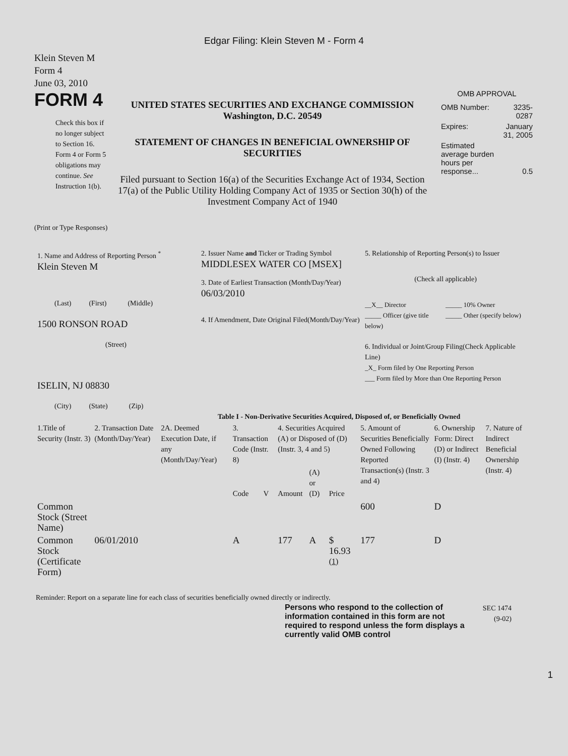Edgar Filing: Klein Steven M - Form 4
Klein Steven M
Form 4
June 03, 2010
FORM 4
Check this box if no longer subject to Section 16. Form 4 or Form 5 obligations may continue. See Instruction 1(b).
UNITED STATES SECURITIES AND EXCHANGE COMMISSION
Washington, D.C. 20549
STATEMENT OF CHANGES IN BENEFICIAL OWNERSHIP OF SECURITIES
Filed pursuant to Section 16(a) of the Securities Exchange Act of 1934, Section 17(a) of the Public Utility Holding Company Act of 1935 or Section 30(h) of the Investment Company Act of 1940
OMB APPROVAL
| OMB Number: | 3235-0287 |
| Expires: | January 31, 2005 |
| Estimated average burden hours per response... | 0.5 |
(Print or Type Responses)
1. Name and Address of Reporting Person <sup>*</sup>
Klein Steven M
(Last) (First) (Middle)
1500 RONSON ROAD
(Street)
ISELIN, NJ 08830
(City) (State) (Zip)
2. Issuer Name and Ticker or Trading Symbol
MIDDLESEX WATER CO [MSEX]
3. Date of Earliest Transaction (Month/Day/Year)
06/03/2010
4. If Amendment, Date Original Filed(Month/Day/Year)
5. Relationship of Reporting Person(s) to Issuer
(Check all applicable)
__X__ Director
_____ Officer (give title below)
_____ 10% Owner
_____ Other (specify below)
6. Individual or Joint/Group Filing(Check Applicable Line)
_X_ Form filed by One Reporting Person
___ Form filed by More than One Reporting Person
Table I - Non-Derivative Securities Acquired, Disposed of, or Beneficially Owned
| 1.Title of Security (Instr. 3) | 2. Transaction Date (Month/Day/Year) | 2A. Deemed Execution Date, if any (Month/Day/Year) | 3. Transaction Code (Instr. 8) | | 4. Securities Acquired (A) or Disposed of (D) (Instr. 3, 4 and 5) | | | 5. Amount of Securities Beneficially Owned Following Reported Transaction(s) (Instr. 3 and 4) | 6. Ownership Form: Direct (D) or Indirect (I) (Instr. 4) | 7. Nature of Indirect Beneficial Ownership (Instr. 4) |
| --- | --- | --- | --- | --- | --- | --- | --- | --- | --- | --- |
| | | | Code | V | Amount | (A) or (D) | Price | | | |
| Common Stock (Street Name) | | | | | | | | 600 | D | |
| Common Stock (Certificate Form) | 06/01/2010 | | A | | 177 | A | $ 16.93 <sup>(1)</sup> | 177 | D | |
Reminder: Report on a separate line for each class of securities beneficially owned directly or indirectly.
Persons who respond to the collection of information contained in this form are not required to respond unless the form displays a currently valid OMB control
SEC 1474
(9-02)
1